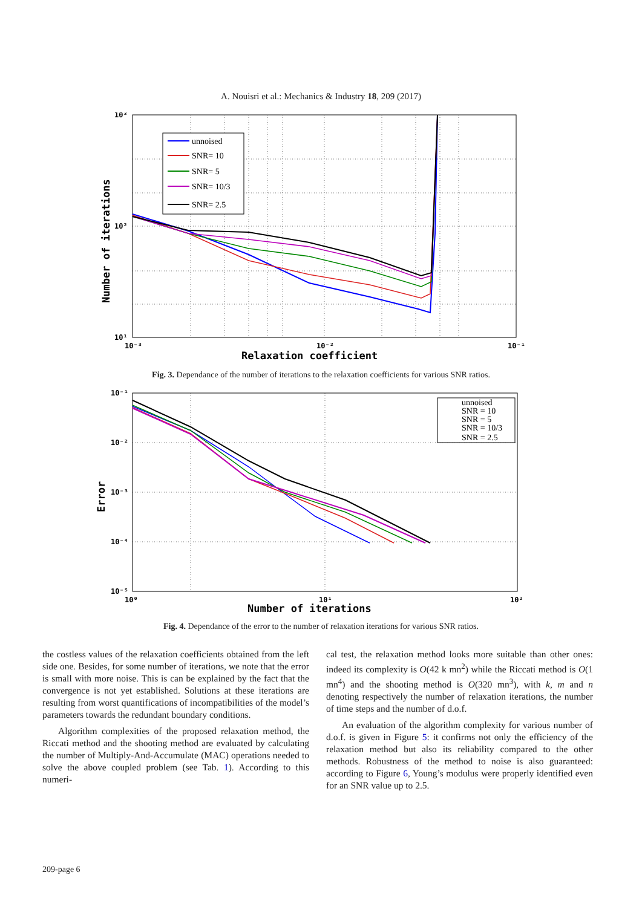A. Nouisri et al.: Mechanics & Industry 18, 209 (2017)
unnoised
SNR= 10
SNR= 5
SNR= 10/3
SNR= 2.5
10³
10²
10¹
10⁻³
10⁻²
10⁻¹
Relaxation coefficient
Number of iterations
Fig. 3. Dependance of the number of iterations to the relaxation coefficients for various SNR ratios.
unnoised
SNR = 10
SNR = 5
SNR = 10/3
SNR = 2.5
10⁻¹
10⁻²
10⁻³
10⁻⁴
10⁻⁵
10⁰
10¹
10²
Number of iterations
Error
Fig. 4. Dependance of the error to the number of relaxation iterations for various SNR ratios.
the costless values of the relaxation coefficients obtained from the left side one. Besides, for some number of iterations, we note that the error is small with more noise. This is can be explained by the fact that the convergence is not yet established. Solutions at these iterations are resulting from worst quantifications of incompatibilities of the model’s parameters towards the redundant boundary conditions.
Algorithm complexities of the proposed relaxation method, the Riccati method and the shooting method are evaluated by calculating the number of Multiply-And-Accumulate (MAC) operations needed to solve the above coupled problem (see Tab. 1). According to this numeri-
cal test, the relaxation method looks more suitable than other ones: indeed its complexity is O(42 k mn<sup>2</sup>) while the Riccati method is O(1 mn<sup>4</sup>) and the shooting method is O(320 mn<sup>3</sup>), with k, m and n denoting respectively the number of relaxation iterations, the number of time steps and the number of d.o.f.
An evaluation of the algorithm complexity for various number of d.o.f. is given in Figure 5: it confirms not only the efficiency of the relaxation method but also its reliability compared to the other methods. Robustness of the method to noise is also guaranteed: according to Figure 6, Young’s modulus were properly identified even for an SNR value up to 2.5.
209-page 6